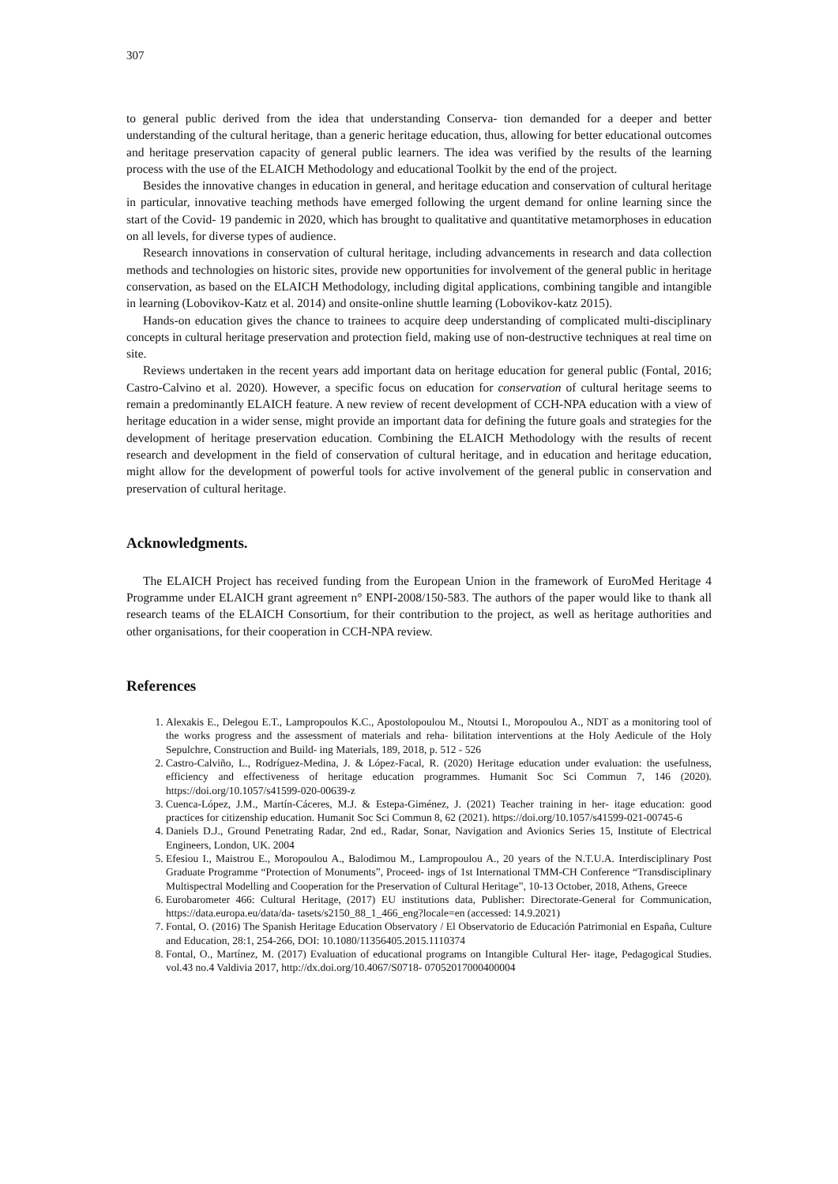307
to general public derived from the idea that understanding Conserva- tion demanded for a deeper and better understanding of the cultural heritage, than a generic heritage education, thus, allowing for better educational outcomes and heritage preservation capacity of general public learners. The idea was verified by the results of the learning process with the use of the ELAICH Methodology and educational Toolkit by the end of the project.
Besides the innovative changes in education in general, and heritage education and conservation of cultural heritage in particular, innovative teaching methods have emerged following the urgent demand for online learning since the start of the Covid- 19 pandemic in 2020, which has brought to qualitative and quantitative metamorphoses in education on all levels, for diverse types of audience.
Research innovations in conservation of cultural heritage, including advancements in research and data collection methods and technologies on historic sites, provide new opportunities for involvement of the general public in heritage conservation, as based on the ELAICH Methodology, including digital applications, combining tangible and intangible in learning (Lobovikov-Katz et al. 2014) and onsite-online shuttle learning (Lobovikov-katz 2015).
Hands-on education gives the chance to trainees to acquire deep understanding of complicated multi-disciplinary concepts in cultural heritage preservation and protection field, making use of non-destructive techniques at real time on site.
Reviews undertaken in the recent years add important data on heritage education for general public (Fontal, 2016; Castro-Calvino et al. 2020). However, a specific focus on education for conservation of cultural heritage seems to remain a predominantly ELAICH feature. A new review of recent development of CCH-NPA education with a view of heritage education in a wider sense, might provide an important data for defining the future goals and strategies for the development of heritage preservation education. Combining the ELAICH Methodology with the results of recent research and development in the field of conservation of cultural heritage, and in education and heritage education, might allow for the development of powerful tools for active involvement of the general public in conservation and preservation of cultural heritage.
Acknowledgments.
The ELAICH Project has received funding from the European Union in the framework of EuroMed Heritage 4 Programme under ELAICH grant agreement n° ENPI-2008/150-583. The authors of the paper would like to thank all research teams of the ELAICH Consortium, for their contribution to the project, as well as heritage authorities and other organisations, for their cooperation in CCH-NPA review.
References
1. Alexakis E., Delegou E.T., Lampropoulos K.C., Apostolopoulou M., Ntoutsi I., Moropoulou A., NDT as a monitoring tool of the works progress and the assessment of materials and reha- bilitation interventions at the Holy Aedicule of the Holy Sepulchre, Construction and Build- ing Materials, 189, 2018, p. 512 - 526
2. Castro-Calviño, L., Rodríguez-Medina, J. & López-Facal, R. (2020) Heritage education under evaluation: the usefulness, efficiency and effectiveness of heritage education programmes. Humanit Soc Sci Commun 7, 146 (2020). https://doi.org/10.1057/s41599-020-00639-z
3. Cuenca-López, J.M., Martín-Cáceres, M.J. & Estepa-Giménez, J. (2021) Teacher training in her- itage education: good practices for citizenship education. Humanit Soc Sci Commun 8, 62 (2021). https://doi.org/10.1057/s41599-021-00745-6
4. Daniels D.J., Ground Penetrating Radar, 2nd ed., Radar, Sonar, Navigation and Avionics Series 15, Institute of Electrical Engineers, London, UK. 2004
5. Efesiou I., Maistrou E., Moropoulou A., Balodimou M., Lampropoulou A., 20 years of the N.T.U.A. Interdisciplinary Post Graduate Programme “Protection of Monuments”, Proceed- ings of 1st International TMM-CH Conference “Transdisciplinary Multispectral Modelling and Cooperation for the Preservation of Cultural Heritage”, 10-13 October, 2018, Athens, Greece
6. Eurobarometer 466: Cultural Heritage, (2017) EU institutions data, Publisher: Directorate-General for Communication, https://data.europa.eu/data/da- tasets/s2150_88_1_466_eng?locale=en (accessed: 14.9.2021)
7. Fontal, O. (2016) The Spanish Heritage Education Observatory / El Observatorio de Educación Patrimonial en España, Culture and Education, 28:1, 254-266, DOI: 10.1080/11356405.2015.1110374
8. Fontal, O., Martínez, M. (2017) Evaluation of educational programs on Intangible Cultural Her- itage, Pedagogical Studies. vol.43 no.4 Valdivia 2017, http://dx.doi.org/10.4067/S0718- 07052017000400004